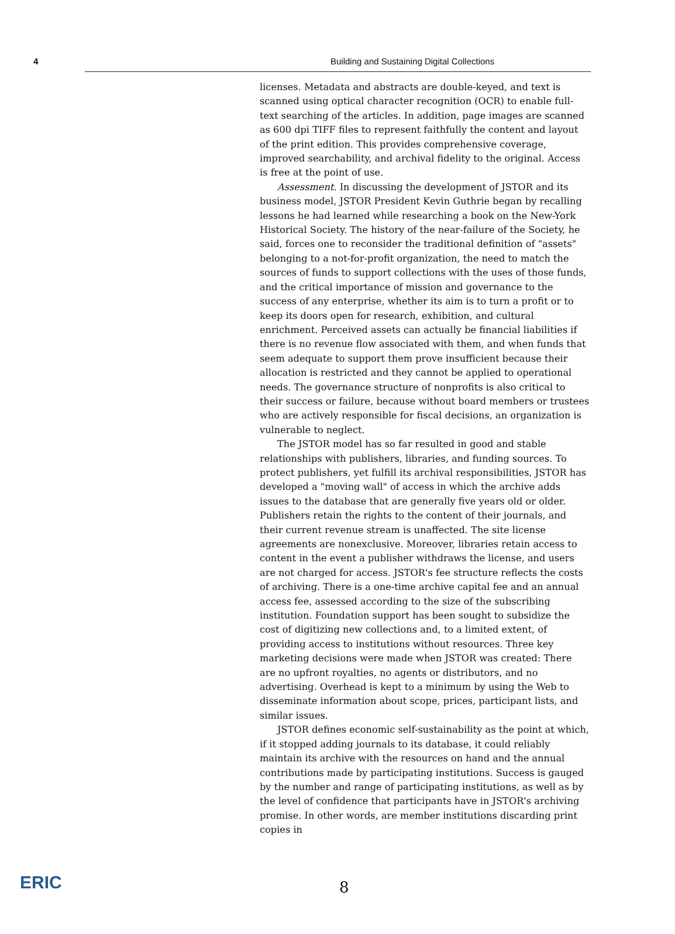4 Building and Sustaining Digital Collections
licenses. Metadata and abstracts are double-keyed, and text is scanned using optical character recognition (OCR) to enable full-text searching of the articles. In addition, page images are scanned as 600 dpi TIFF files to represent faithfully the content and layout of the print edition. This provides comprehensive coverage, improved searchability, and archival fidelity to the original. Access is free at the point of use.
Assessment. In discussing the development of JSTOR and its business model, JSTOR President Kevin Guthrie began by recalling lessons he had learned while researching a book on the New-York Historical Society. The history of the near-failure of the Society, he said, forces one to reconsider the traditional definition of "assets" belonging to a not-for-profit organization, the need to match the sources of funds to support collections with the uses of those funds, and the critical importance of mission and governance to the success of any enterprise, whether its aim is to turn a profit or to keep its doors open for research, exhibition, and cultural enrichment. Perceived assets can actually be financial liabilities if there is no revenue flow associated with them, and when funds that seem adequate to support them prove insufficient because their allocation is restricted and they cannot be applied to operational needs. The governance structure of nonprofits is also critical to their success or failure, because without board members or trustees who are actively responsible for fiscal decisions, an organization is vulnerable to neglect.
The JSTOR model has so far resulted in good and stable relationships with publishers, libraries, and funding sources. To protect publishers, yet fulfill its archival responsibilities, JSTOR has developed a "moving wall" of access in which the archive adds issues to the database that are generally five years old or older. Publishers retain the rights to the content of their journals, and their current revenue stream is unaffected. The site license agreements are nonexclusive. Moreover, libraries retain access to content in the event a publisher withdraws the license, and users are not charged for access. JSTOR's fee structure reflects the costs of archiving. There is a one-time archive capital fee and an annual access fee, assessed according to the size of the subscribing institution. Foundation support has been sought to subsidize the cost of digitizing new collections and, to a limited extent, of providing access to institutions without resources. Three key marketing decisions were made when JSTOR was created: There are no upfront royalties, no agents or distributors, and no advertising. Overhead is kept to a minimum by using the Web to disseminate information about scope, prices, participant lists, and similar issues.
JSTOR defines economic self-sustainability as the point at which, if it stopped adding journals to its database, it could reliably maintain its archive with the resources on hand and the annual contributions made by participating institutions. Success is gauged by the number and range of participating institutions, as well as by the level of confidence that participants have in JSTOR's archiving promise. In other words, are member institutions discarding print copies in
8
ERIC